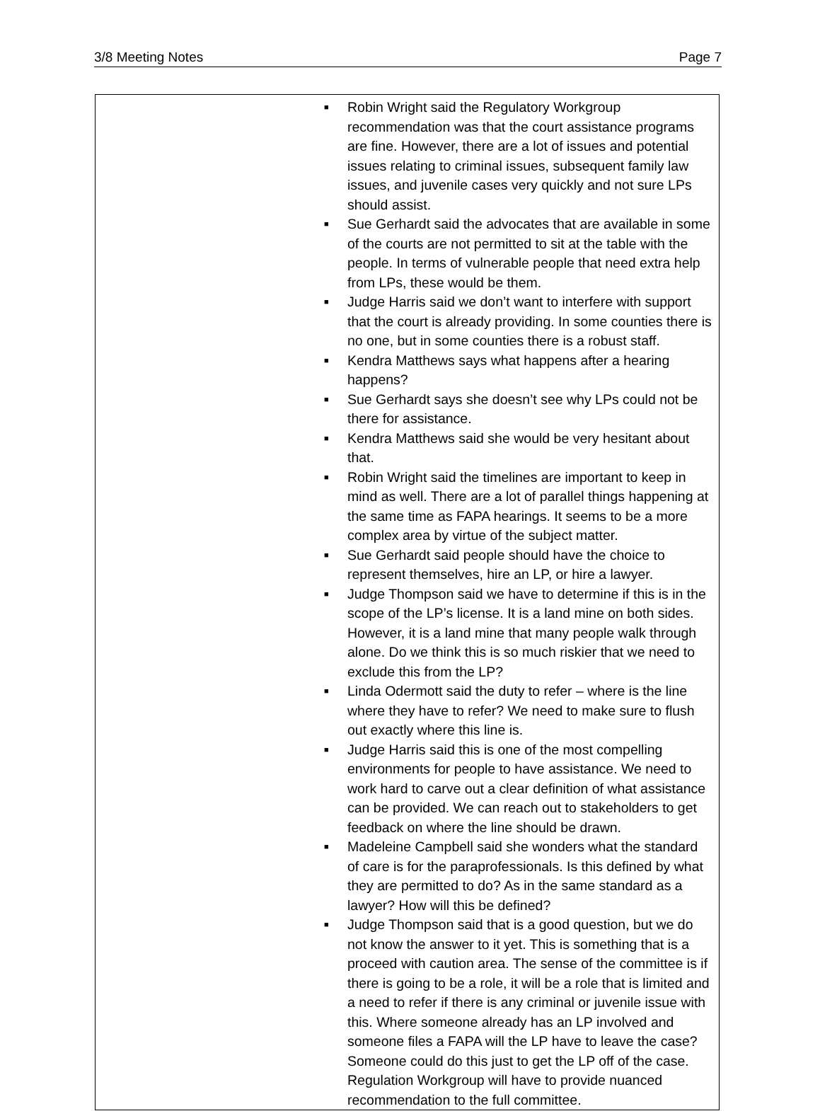3/8 Meeting Notes Page 7
■ Robin Wright said the Regulatory Workgroup recommendation was that the court assistance programs are fine. However, there are a lot of issues and potential issues relating to criminal issues, subsequent family law issues, and juvenile cases very quickly and not sure LPs should assist.
■ Sue Gerhardt said the advocates that are available in some of the courts are not permitted to sit at the table with the people. In terms of vulnerable people that need extra help from LPs, these would be them.
■ Judge Harris said we don’t want to interfere with support that the court is already providing. In some counties there is no one, but in some counties there is a robust staff.
■ Kendra Matthews says what happens after a hearing happens?
■ Sue Gerhardt says she doesn’t see why LPs could not be there for assistance.
■ Kendra Matthews said she would be very hesitant about that.
■ Robin Wright said the timelines are important to keep in mind as well. There are a lot of parallel things happening at the same time as FAPA hearings. It seems to be a more complex area by virtue of the subject matter.
■ Sue Gerhardt said people should have the choice to represent themselves, hire an LP, or hire a lawyer.
■ Judge Thompson said we have to determine if this is in the scope of the LP’s license. It is a land mine on both sides. However, it is a land mine that many people walk through alone. Do we think this is so much riskier that we need to exclude this from the LP?
■ Linda Odermott said the duty to refer – where is the line where they have to refer? We need to make sure to flush out exactly where this line is.
■ Judge Harris said this is one of the most compelling environments for people to have assistance. We need to work hard to carve out a clear definition of what assistance can be provided. We can reach out to stakeholders to get feedback on where the line should be drawn.
■ Madeleine Campbell said she wonders what the standard of care is for the paraprofessionals. Is this defined by what they are permitted to do? As in the same standard as a lawyer? How will this be defined?
■ Judge Thompson said that is a good question, but we do not know the answer to it yet. This is something that is a proceed with caution area. The sense of the committee is if there is going to be a role, it will be a role that is limited and a need to refer if there is any criminal or juvenile issue with this. Where someone already has an LP involved and someone files a FAPA will the LP have to leave the case? Someone could do this just to get the LP off of the case. Regulation Workgroup will have to provide nuanced recommendation to the full committee.